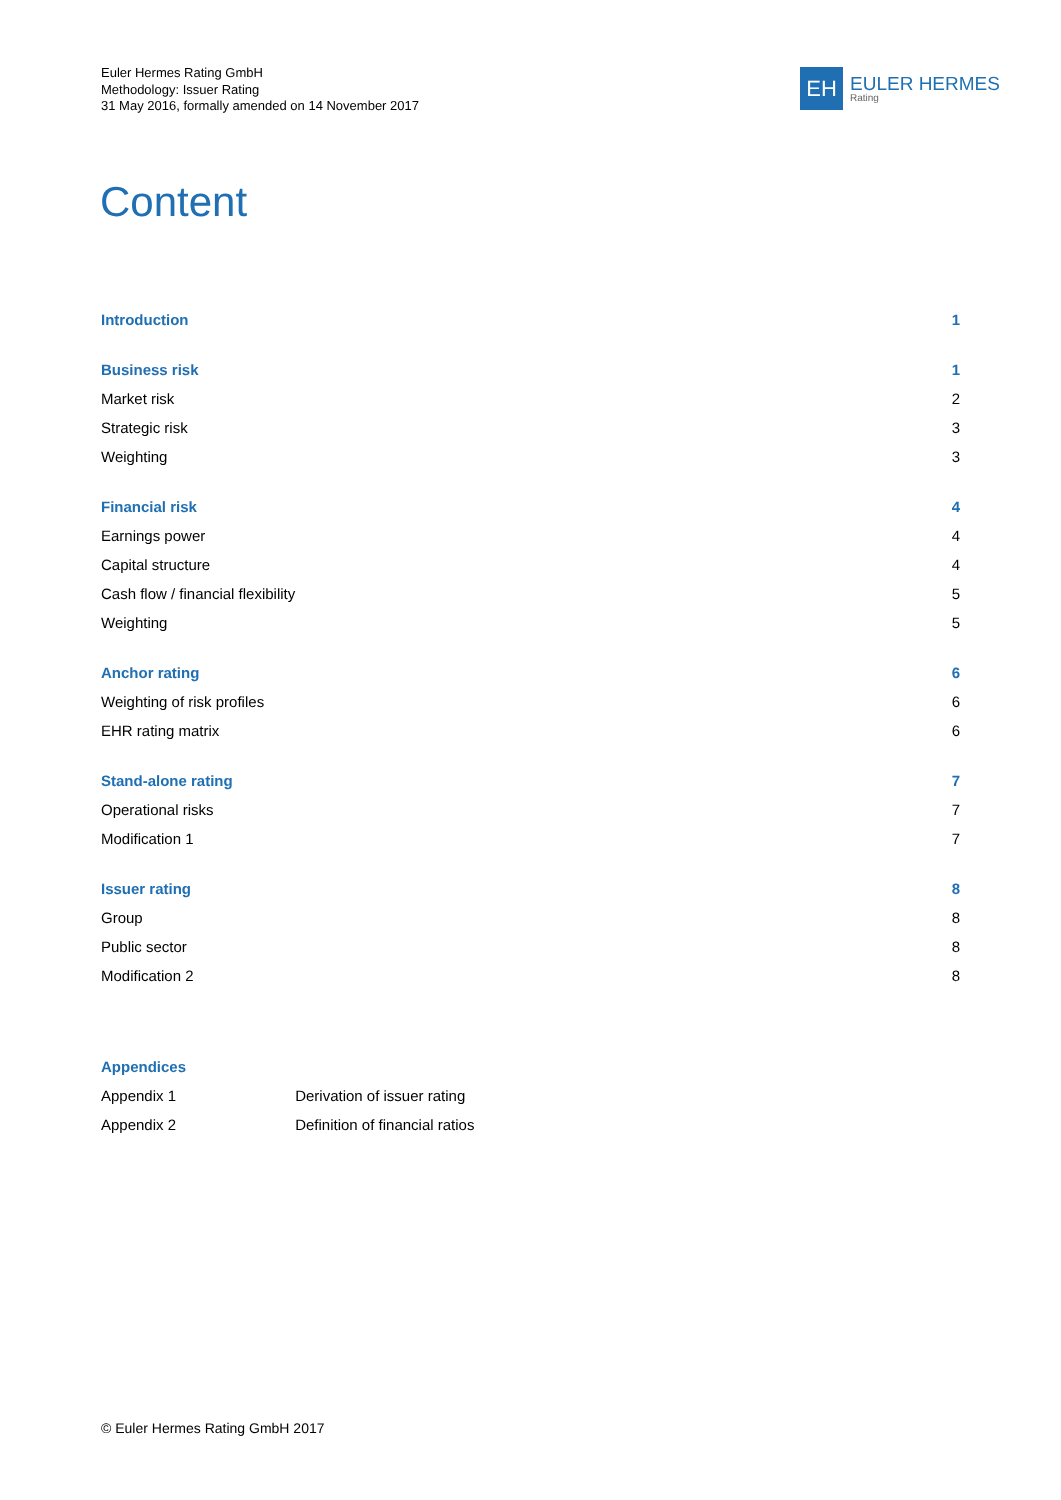Euler Hermes Rating GmbH
Methodology: Issuer Rating
31 May 2016, formally amended on 14 November 2017
EH
EULER HERMES
Rating
Content
Introduction 1
Business risk 1
Market risk 2
Strategic risk 3
Weighting 3
Financial risk 4
Earnings power 4
Capital structure 4
Cash flow / financial flexibility 5
Weighting 5
Anchor rating 6
Weighting of risk profiles 6
EHR rating matrix 6
Stand-alone rating 7
Operational risks 7
Modification 1 7
Issuer rating 8
Group 8
Public sector 8
Modification 2 8
Appendices
Appendix 1 Derivation of issuer rating
Appendix 2 Definition of financial ratios
© Euler Hermes Rating GmbH 2017